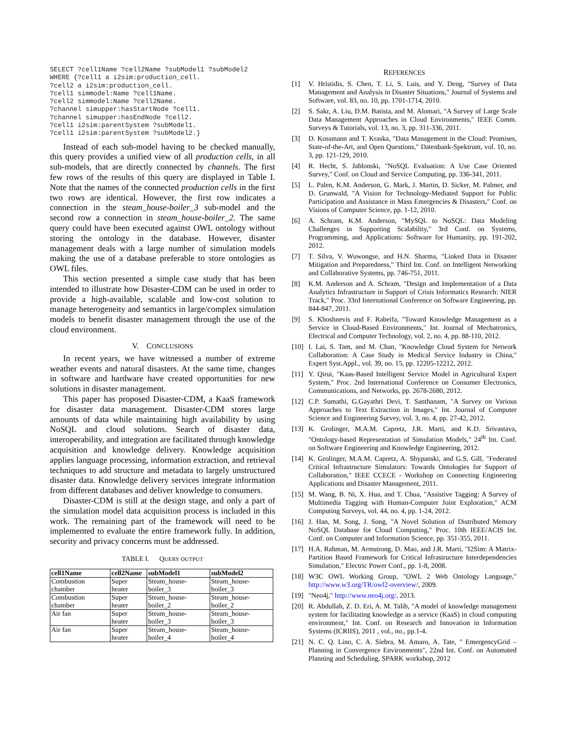SELECT ?cell1Name ?cell2Name ?subModel1 ?subModel2
WHERE {?cell1 a i2sim:production_cell.
?cell2 a i2sim:production_cell.
?cell1 simmodel:Name ?cell1Name.
?cell2 simmodel:Name ?cell2Name.
?channel simupper:hasStartNode ?cell1.
?channel simupper:hasEndNode ?cell2.
?cell1 i2sim:parentSystem ?subModel1.
?cell1 i2sim:parentSystem ?subModel2.}
Instead of each sub-model having to be checked manually, this query provides a unified view of all production cells, in all sub-models, that are directly connected by channels. The first few rows of the results of this query are displayed in Table I. Note that the names of the connected production cells in the first two rows are identical. However, the first row indicates a connection in the steam_house-boiler_3 sub-model and the second row a connection in steam_house-boiler_2. The same query could have been executed against OWL ontology without storing the ontology in the database. However, disaster management deals with a large number of simulation models making the use of a database preferable to store ontologies as OWL files.
This section presented a simple case study that has been intended to illustrate how Disaster-CDM can be used in order to provide a high-available, scalable and low-cost solution to manage heterogeneity and semantics in large/complex simulation models to benefit disaster management through the use of the cloud environment.
V. CONCLUSIONS
In recent years, we have witnessed a number of extreme weather events and natural disasters. At the same time, changes in software and hardware have created opportunities for new solutions in disaster management.
This paper has proposed Disaster-CDM, a KaaS framework for disaster data management. Disaster-CDM stores large amounts of data while maintaining high availability by using NoSQL and cloud solutions. Search of disaster data, interoperability, and integration are facilitated through knowledge acquisition and knowledge delivery. Knowledge acquisition applies language processing, information extraction, and retrieval techniques to add structure and metadata to largely unstructured disaster data. Knowledge delivery services integrate information from different databases and deliver knowledge to consumers.
Disaster-CDM is still at the design stage, and only a part of the simulation model data acquisition process is included in this work. The remaining part of the framework will need to be implemented to evaluate the entire framework fully. In addition, security and privacy concerns must be addressed.
TABLE I. QUERY OUTPUT
| cell1Name | cell2Name | subModel1 | subModel2 |
| --- | --- | --- | --- |
| Combustion chamber | Super heater | Steam_house-boiler_3 | Steam_house-boiler_3 |
| Combustion chamber | Super heater | Steam_house-boiler_2 | Steam_house-boiler_2 |
| Air fan | Super heater | Steam_house-boiler_3 | Steam_house-boiler_3 |
| Air fan | Super heater | Steam_house-boiler_4 | Steam_house-boiler_4 |
REFERENCES
[1] V. Hristidis, S. Chen, T. Li, S. Luis, and Y. Deng, "Survey of Data Management and Analysis in Disaster Situations," Journal of Systems and Software, vol. 83, no. 10, pp. 1701-1714, 2010.
[2] S. Sakr, A. Liu, D.M. Batista, and M. Alomari, "A Survey of Large Scale Data Management Approaches in Cloud Environments," IEEE Comm. Surveys & Tutorials, vol. 13, no. 3, pp. 311-336, 2011.
[3] D. Kossmann and T. Kraska, "Data Management in the Cloud: Promises, State-of-the-Art, and Open Questions," Datenbank-Spektrum, vol. 10, no. 3, pp. 121-129, 2010.
[4] R. Hecht, S. Jablonski, "NoSQL Evaluation: A Use Case Oriented Survey," Conf. on Cloud and Service Computing, pp. 336-341, 2011.
[5] L. Palen, K.M. Anderson, G. Mark, J. Martin, D. Sicker, M. Palmer, and D. Grunwald, "A Vision for Technology-Mediated Support for Public Participation and Assistance in Mass Emergencies & Disasters," Conf. on Visions of Computer Science, pp. 1-12, 2010.
[6] A. Schram, K.M. Anderson, "MySQL to NoSQL: Data Modeling Challenges in Supporting Scalability," 3rd Conf. on Systems, Programming, and Applications: Software for Humanity, pp. 191-202, 2012.
[7] T. Silva, V. Wuwongse, and H.N. Sharma, "Linked Data in Disaster Mitigation and Preparedness," Third Int. Conf. on Intelligent Networking and Collaborative Systems, pp. 746-751, 2011.
[8] K.M. Anderson and A. Schram, "Design and Implementation of a Data Analytics Infrastructure in Support of Crisis Informatics Research: NIER Track," Proc. 33rd International Conference on Software Engineering, pp. 844-847, 2011.
[9] S. Khoshnevis and F. Rabeifa, "Toward Knowledge Management as a Service in Cloud-Based Environments," Int. Journal of Mechatronics, Electrical and Computer Technology, vol. 2, no. 4, pp. 88-110, 2012.
[10] I. Lai, S. Tam, and M. Chan, "Knowledge Cloud System for Network Collaboration: A Case Study in Medical Service Industry in China," Expert Syst.Appl., vol. 39, no. 15, pp. 12205-12212, 2012.
[11] Y. Qirui, "Kaas-Based Intelligent Service Model in Agricultural Expert System," Proc. 2nd International Conference on Consumer Electronics, Communications, and Networks, pp. 2678-2680, 2012.
[12] C.P. Sumathi, G.Gayathri Devi, T. Santhanam, "A Survey on Various Approaches to Text Extraction in Images," Int. Journal of Computer Science and Engineering Survey, vol. 3, no. 4, pp. 27-42, 2012.
[13] K. Grolinger, M.A.M. Capretz, J.R. Marti, and K.D. Srivastava, "Ontology-based Representation of Simulation Models," 24<sup>th</sup> Int. Conf. on Software Engineering and Knowledge Engineering, 2012.
[14] K. Grolinger, M.A.M. Capretz, A. Shypanski, and G.S. Gill, "Federated Critical Infrastructure Simulators: Towards Ontologies for Support of Collaboration," IEEE CCECE - Workshop on Connecting Engineering Applications and Disaster Management, 2011.
[15] M. Wang, B. Ni, X. Hua, and T. Chua, "Assistive Tagging: A Survey of Multimedia Tagging with Human-Computer Joint Exploration," ACM Computing Surveys, vol. 44, no. 4, pp. 1-24, 2012.
[16] J. Han, M. Song, J. Song, "A Novel Solution of Distributed Memory NoSQL Database for Cloud Computing," Proc. 10th IEEE/ACIS Int. Conf. on Computer and Information Science, pp. 351-355, 2011.
[17] H.A. Rahman, M. Armstrong, D. Mao, and J.R. Marti, "I2Sim: A Matrix-Partition Based Framework for Critical Infrastructure Interdependencies Simulation," Electric Power Conf., pp. 1-8, 2008.
[18] W3C OWL Working Group, "OWL 2 Web Ontology Language," http://www.w3.org/TR/owl2-overview/, 2009.
[19] "Neo4j," http://www.neo4j.org/, 2013.
[20] R. Abdullah, Z. D. Eri, A. M. Talib, "A model of knowledge management system for facilitating knowledge as a service (KaaS) in cloud computing environment," Int. Conf. on Research and Innovation in Information Systems (ICRIIS), 2011 , vol., no., pp.1-4.
[21] N. C. Q. Lino, C. A. Siebra, M. Amaro, A. Tate, " EmergencyGrid – Planning in Convergence Environments", 22nd Int. Conf. on Automated Planning and Scheduling, SPARK workshop, 2012